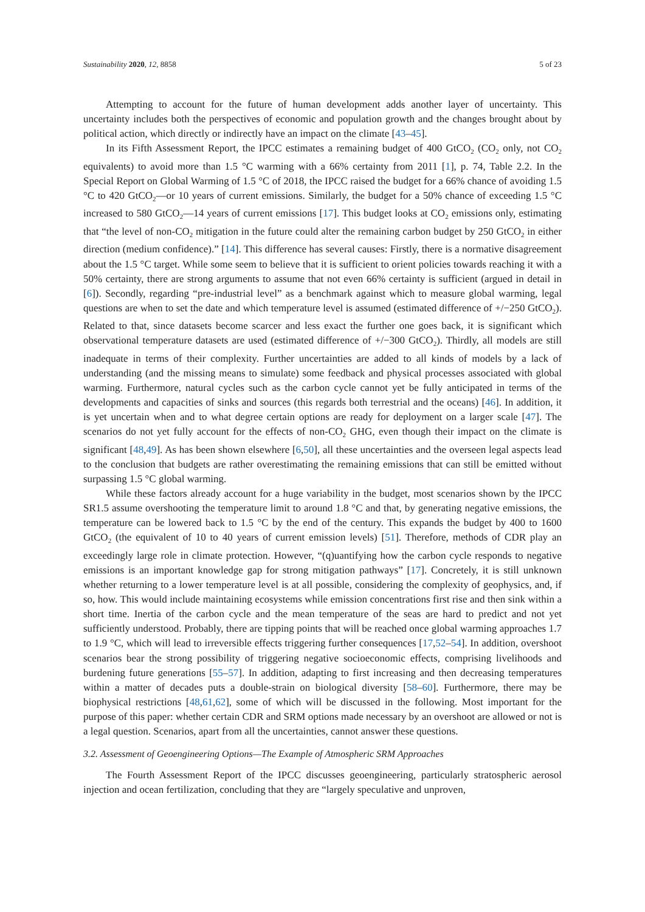Sustainability 2020, 12, 8858 5 of 23
Attempting to account for the future of human development adds another layer of uncertainty. This uncertainty includes both the perspectives of economic and population growth and the changes brought about by political action, which directly or indirectly have an impact on the climate [43–45].
In its Fifth Assessment Report, the IPCC estimates a remaining budget of 400 GtCO<sub>2</sub> (CO<sub>2</sub> only, not CO<sub>2</sub> equivalents) to avoid more than 1.5 °C warming with a 66% certainty from 2011 [1], p. 74, Table 2.2. In the Special Report on Global Warming of 1.5 °C of 2018, the IPCC raised the budget for a 66% chance of avoiding 1.5 °C to 420 GtCO<sub>2</sub>—or 10 years of current emissions. Similarly, the budget for a 50% chance of exceeding 1.5 °C increased to 580 GtCO<sub>2</sub>—14 years of current emissions [17]. This budget looks at CO<sub>2</sub> emissions only, estimating that “the level of non-CO<sub>2</sub> mitigation in the future could alter the remaining carbon budget by 250 GtCO<sub>2</sub> in either direction (medium confidence).” [14]. This difference has several causes: Firstly, there is a normative disagreement about the 1.5 °C target. While some seem to believe that it is sufficient to orient policies towards reaching it with a 50% certainty, there are strong arguments to assume that not even 66% certainty is sufficient (argued in detail in [6]). Secondly, regarding “pre-industrial level” as a benchmark against which to measure global warming, legal questions are when to set the date and which temperature level is assumed (estimated difference of +/−250 GtCO<sub>2</sub>). Related to that, since datasets become scarcer and less exact the further one goes back, it is significant which observational temperature datasets are used (estimated difference of +/−300 GtCO<sub>2</sub>). Thirdly, all models are still inadequate in terms of their complexity. Further uncertainties are added to all kinds of models by a lack of understanding (and the missing means to simulate) some feedback and physical processes associated with global warming. Furthermore, natural cycles such as the carbon cycle cannot yet be fully anticipated in terms of the developments and capacities of sinks and sources (this regards both terrestrial and the oceans) [46]. In addition, it is yet uncertain when and to what degree certain options are ready for deployment on a larger scale [47]. The scenarios do not yet fully account for the effects of non-CO<sub>2</sub> GHG, even though their impact on the climate is significant [48,49]. As has been shown elsewhere [6,50], all these uncertainties and the overseen legal aspects lead to the conclusion that budgets are rather overestimating the remaining emissions that can still be emitted without surpassing 1.5 °C global warming.
While these factors already account for a huge variability in the budget, most scenarios shown by the IPCC SR1.5 assume overshooting the temperature limit to around 1.8 °C and that, by generating negative emissions, the temperature can be lowered back to 1.5 °C by the end of the century. This expands the budget by 400 to 1600 GtCO<sub>2</sub> (the equivalent of 10 to 40 years of current emission levels) [51]. Therefore, methods of CDR play an exceedingly large role in climate protection. However, “(q)uantifying how the carbon cycle responds to negative emissions is an important knowledge gap for strong mitigation pathways” [17]. Concretely, it is still unknown whether returning to a lower temperature level is at all possible, considering the complexity of geophysics, and, if so, how. This would include maintaining ecosystems while emission concentrations first rise and then sink within a short time. Inertia of the carbon cycle and the mean temperature of the seas are hard to predict and not yet sufficiently understood. Probably, there are tipping points that will be reached once global warming approaches 1.7 to 1.9 °C, which will lead to irreversible effects triggering further consequences [17,52–54]. In addition, overshoot scenarios bear the strong possibility of triggering negative socioeconomic effects, comprising livelihoods and burdening future generations [55–57]. In addition, adapting to first increasing and then decreasing temperatures within a matter of decades puts a double-strain on biological diversity [58–60]. Furthermore, there may be biophysical restrictions [48,61,62], some of which will be discussed in the following. Most important for the purpose of this paper: whether certain CDR and SRM options made necessary by an overshoot are allowed or not is a legal question. Scenarios, apart from all the uncertainties, cannot answer these questions.
3.2. Assessment of Geoengineering Options—The Example of Atmospheric SRM Approaches
The Fourth Assessment Report of the IPCC discusses geoengineering, particularly stratospheric aerosol injection and ocean fertilization, concluding that they are “largely speculative and unproven,